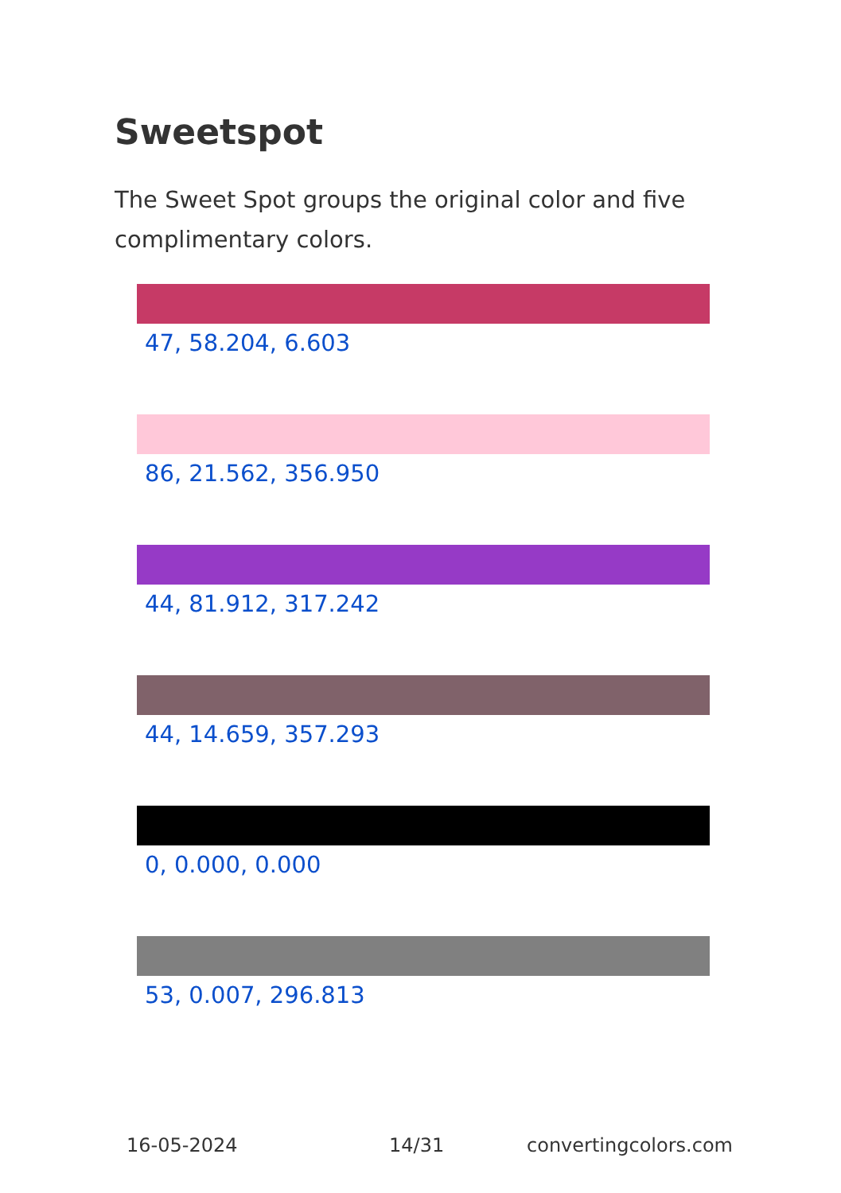Sweetspot
The Sweet Spot groups the original color and five complimentary colors.
47, 58.204, 6.603
86, 21.562, 356.950
44, 81.912, 317.242
44, 14.659, 357.293
0, 0.000, 0.000
53, 0.007, 296.813
16-05-2024 14/31 convertingcolors.com